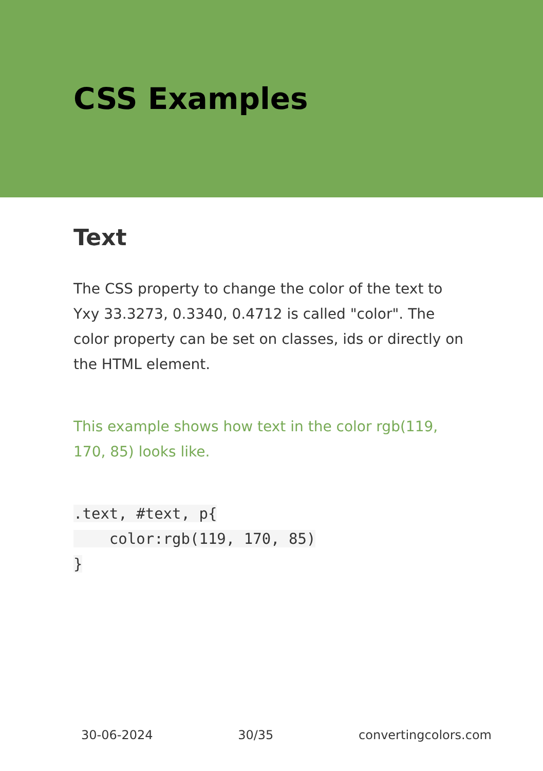CSS Examples
Text
The CSS property to change the color of the text to Yxy 33.3273, 0.3340, 0.4712 is called "color". The color property can be set on classes, ids or directly on the HTML element.
This example shows how text in the color rgb(119, 170, 85) looks like.
.text, #text, p{
    color:rgb(119, 170, 85)
}
30-06-2024 30/35 convertingcolors.com